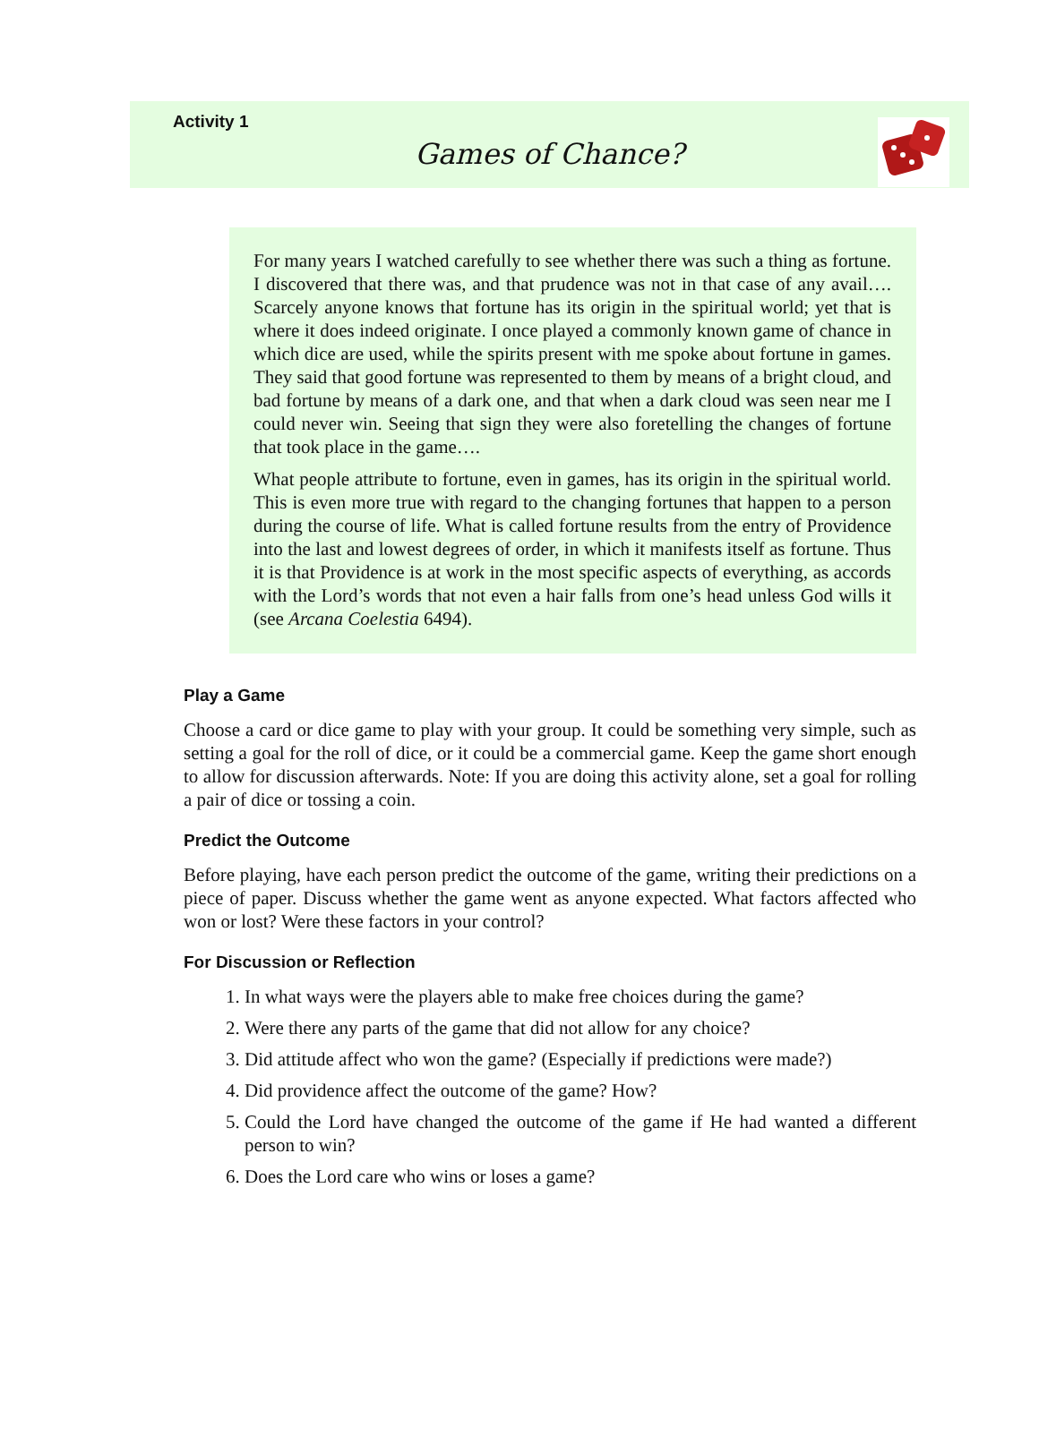Activity 1
Games of Chance?
For many years I watched carefully to see whether there was such a thing as fortune. I discovered that there was, and that prudence was not in that case of any avail…. Scarcely anyone knows that fortune has its origin in the spiritual world; yet that is where it does indeed originate. I once played a commonly known game of chance in which dice are used, while the spirits present with me spoke about fortune in games. They said that good fortune was represented to them by means of a bright cloud, and bad fortune by means of a dark one, and that when a dark cloud was seen near me I could never win. Seeing that sign they were also foretelling the changes of fortune that took place in the game….
What people attribute to fortune, even in games, has its origin in the spiritual world. This is even more true with regard to the changing fortunes that happen to a person during the course of life. What is called fortune results from the entry of Providence into the last and lowest degrees of order, in which it manifests itself as fortune. Thus it is that Providence is at work in the most specific aspects of everything, as accords with the Lord’s words that not even a hair falls from one’s head unless God wills it (see Arcana Coelestia 6494).
Play a Game
Choose a card or dice game to play with your group. It could be something very simple, such as setting a goal for the roll of dice, or it could be a commercial game. Keep the game short enough to allow for discussion afterwards. Note: If you are doing this activity alone, set a goal for rolling a pair of dice or tossing a coin.
Predict the Outcome
Before playing, have each person predict the outcome of the game, writing their predictions on a piece of paper. Discuss whether the game went as anyone expected. What factors affected who won or lost? Were these factors in your control?
For Discussion or Reflection
1. In what ways were the players able to make free choices during the game?
2. Were there any parts of the game that did not allow for any choice?
3. Did attitude affect who won the game? (Especially if predictions were made?)
4. Did providence affect the outcome of the game? How?
5. Could the Lord have changed the outcome of the game if He had wanted a different person to win?
6. Does the Lord care who wins or loses a game?